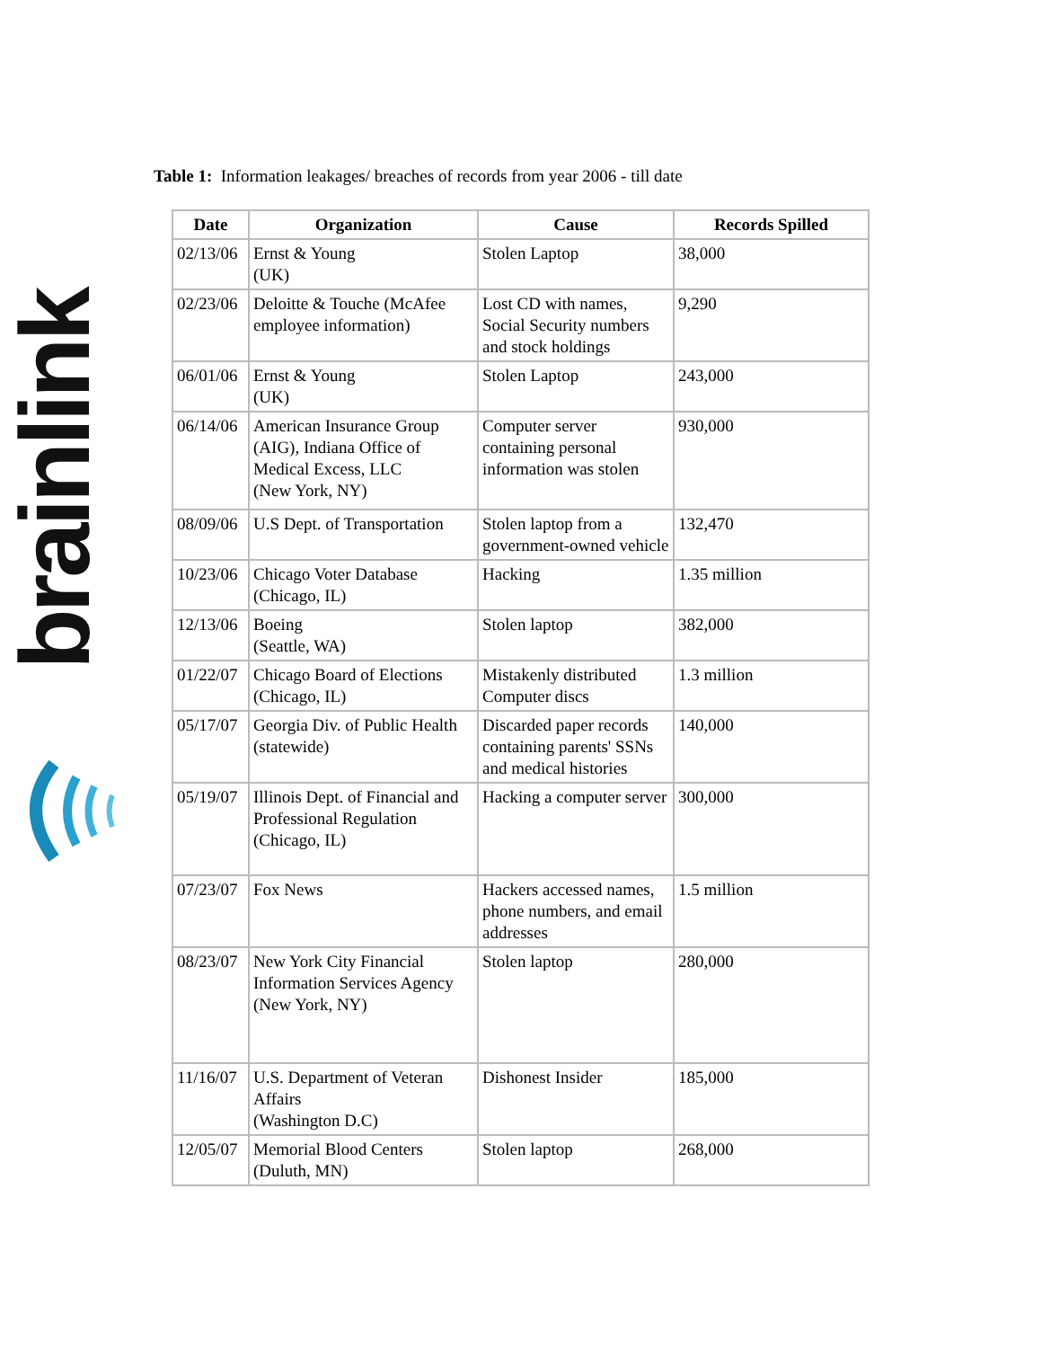brainlink
Table 1: Information leakages/ breaches of records from year 2006 - till date
| Date | Organization | Cause | Records Spilled |
| --- | --- | --- | --- |
| 02/13/06 | Ernst & Young (UK) | Stolen Laptop | 38,000 |
| 02/23/06 | Deloitte & Touche (McAfee employee information) | Lost CD with names, Social Security numbers and stock holdings | 9,290 |
| 06/01/06 | Ernst & Young (UK) | Stolen Laptop | 243,000 |
| 06/14/06 | American Insurance Group (AIG), Indiana Office of Medical Excess, LLC (New York, NY) | Computer server containing personal information was stolen | 930,000 |
| 08/09/06 | U.S Dept. of Transportation | Stolen laptop from a government-owned vehicle | 132,470 |
| 10/23/06 | Chicago Voter Database (Chicago, IL) | Hacking | 1.35 million |
| 12/13/06 | Boeing (Seattle, WA) | Stolen laptop | 382,000 |
| 01/22/07 | Chicago Board of Elections (Chicago, IL) | Mistakenly distributed Computer discs | 1.3 million |
| 05/17/07 | Georgia Div. of Public Health (statewide) | Discarded paper records containing parents' SSNs and medical histories | 140,000 |
| 05/19/07 | Illinois Dept. of Financial and Professional Regulation (Chicago, IL) | Hacking a computer server | 300,000 |
| 07/23/07 | Fox News | Hackers accessed names, phone numbers, and email addresses | 1.5 million |
| 08/23/07 | New York City Financial Information Services Agency (New York, NY) | Stolen laptop | 280,000 |
| 11/16/07 | U.S. Department of Veteran Affairs (Washington D.C) | Dishonest Insider | 185,000 |
| 12/05/07 | Memorial Blood Centers (Duluth, MN) | Stolen laptop | 268,000 |